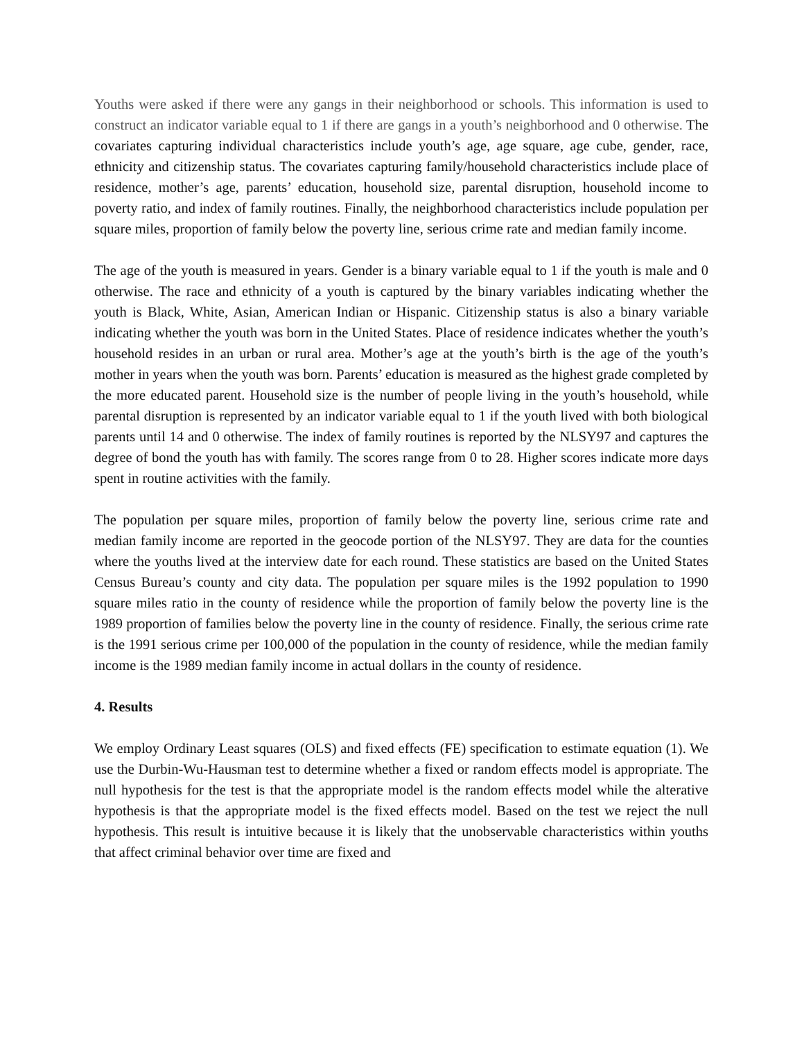Youths were asked if there were any gangs in their neighborhood or schools. This information is used to construct an indicator variable equal to 1 if there are gangs in a youth’s neighborhood and 0 otherwise. The covariates capturing individual characteristics include youth’s age, age square, age cube, gender, race, ethnicity and citizenship status. The covariates capturing family/household characteristics include place of residence, mother’s age, parents’ education, household size, parental disruption, household income to poverty ratio, and index of family routines. Finally, the neighborhood characteristics include population per square miles, proportion of family below the poverty line, serious crime rate and median family income.
The age of the youth is measured in years. Gender is a binary variable equal to 1 if the youth is male and 0 otherwise. The race and ethnicity of a youth is captured by the binary variables indicating whether the youth is Black, White, Asian, American Indian or Hispanic. Citizenship status is also a binary variable indicating whether the youth was born in the United States. Place of residence indicates whether the youth’s household resides in an urban or rural area. Mother’s age at the youth’s birth is the age of the youth’s mother in years when the youth was born. Parents’ education is measured as the highest grade completed by the more educated parent. Household size is the number of people living in the youth’s household, while parental disruption is represented by an indicator variable equal to 1 if the youth lived with both biological parents until 14 and 0 otherwise. The index of family routines is reported by the NLSY97 and captures the degree of bond the youth has with family. The scores range from 0 to 28. Higher scores indicate more days spent in routine activities with the family.
The population per square miles, proportion of family below the poverty line, serious crime rate and median family income are reported in the geocode portion of the NLSY97. They are data for the counties where the youths lived at the interview date for each round. These statistics are based on the United States Census Bureau’s county and city data. The population per square miles is the 1992 population to 1990 square miles ratio in the county of residence while the proportion of family below the poverty line is the 1989 proportion of families below the poverty line in the county of residence. Finally, the serious crime rate is the 1991 serious crime per 100,000 of the population in the county of residence, while the median family income is the 1989 median family income in actual dollars in the county of residence.
4. Results
We employ Ordinary Least squares (OLS) and fixed effects (FE) specification to estimate equation (1). We use the Durbin-Wu-Hausman test to determine whether a fixed or random effects model is appropriate. The null hypothesis for the test is that the appropriate model is the random effects model while the alterative hypothesis is that the appropriate model is the fixed effects model. Based on the test we reject the null hypothesis. This result is intuitive because it is likely that the unobservable characteristics within youths that affect criminal behavior over time are fixed and